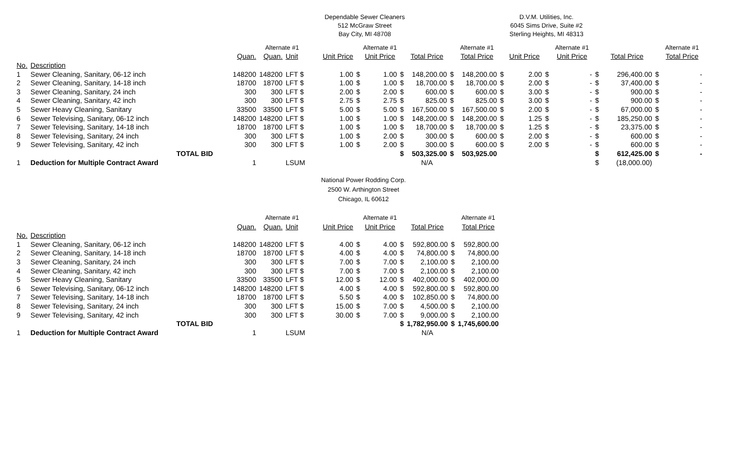Dependable Sewer Cleaners
512 McGraw Street
Bay City, MI 48708
D.V.M. Utilities, Inc.
6045 Sims Drive, Suite #2
Sterling Heights, MI 48313
| | | | | Alternate #1 | | | | Alternate #1 | | | | Alternate #1 | | | | Alternate #1 | | | | Alternate #1 |
| | | | Quan. | Quan. | Unit | Unit Price | | Unit Price | | Total Price | | Total Price | | Unit Price | | Unit Price | | Total Price | | Total Price |
| No. | Description | | | | | | | | | | | | | | | | | | | |
| 1 | Sewer Cleaning, Sanitary, 06-12 inch | | 148200 | 148200 | LFT $ | 1.00 | $ | 1.00 | $ | 148,200.00 | $ | 148,200.00 | $ | 2.00 | $ | - | $ | 296,400.00 | $ | - |
| 2 | Sewer Cleaning, Sanitary, 14-18 inch | | 18700 | 18700 | LFT $ | 1.00 | $ | 1.00 | $ | 18,700.00 | $ | 18,700.00 | $ | 2.00 | $ | - | $ | 37,400.00 | $ | - |
| 3 | Sewer Cleaning, Sanitary, 24 inch | | 300 | 300 | LFT $ | 2.00 | $ | 2.00 | $ | 600.00 | $ | 600.00 | $ | 3.00 | $ | - | $ | 900.00 | $ | - |
| 4 | Sewer Cleaning, Sanitary, 42 inch | | 300 | 300 | LFT $ | 2.75 | $ | 2.75 | $ | 825.00 | $ | 825.00 | $ | 3.00 | $ | - | $ | 900.00 | $ | - |
| 5 | Sewer Heavy Cleaning, Sanitary | | 33500 | 33500 | LFT $ | 5.00 | $ | 5.00 | $ | 167,500.00 | $ | 167,500.00 | $ | 2.00 | $ | - | $ | 67,000.00 | $ | - |
| 6 | Sewer Televising, Sanitary, 06-12 inch | | 148200 | 148200 | LFT $ | 1.00 | $ | 1.00 | $ | 148,200.00 | $ | 148,200.00 | $ | 1.25 | $ | - | $ | 185,250.00 | $ | - |
| 7 | Sewer Televising, Sanitary, 14-18 inch | | 18700 | 18700 | LFT $ | 1.00 | $ | 1.00 | $ | 18,700.00 | $ | 18,700.00 | $ | 1.25 | $ | - | $ | 23,375.00 | $ | - |
| 8 | Sewer Televising, Sanitary, 24 inch | | 300 | 300 | LFT $ | 1.00 | $ | 2.00 | $ | 300.00 | $ | 600.00 | $ | 2.00 | $ | - | $ | 600.00 | $ | - |
| 9 | Sewer Televising, Sanitary, 42 inch | | 300 | 300 | LFT $ | 1.00 | $ | 2.00 | $ | 300.00 | $ | 600.00 | $ | 2.00 | $ | - | $ | 600.00 | $ | - |
| | | TOTAL BID | | | | | | | $ | 503,325.00 | $ | 503,925.00 | | | | | $ | 612,425.00 | $ | - |
| 1 | Deduction for Multiple Contract Award | | 1 | | LSUM | | | | | N/A | | | | | | | $ | (18,000.00) | | |
National Power Rodding Corp.
2500 W. Arthington Street
Chicago, IL 60612
| | | | | Alternate #1 | | | | Alternate #1 | | | | Alternate #1 |
| | | | Quan. | Quan. | Unit | Unit Price | | Unit Price | | Total Price | | Total Price |
| No. | Description | | | | | | | | | | | |
| 1 | Sewer Cleaning, Sanitary, 06-12 inch | | 148200 | 148200 | LFT $ | 4.00 | $ | 4.00 | $ | 592,800.00 | $ | 592,800.00 |
| 2 | Sewer Cleaning, Sanitary, 14-18 inch | | 18700 | 18700 | LFT $ | 4.00 | $ | 4.00 | $ | 74,800.00 | $ | 74,800.00 |
| 3 | Sewer Cleaning, Sanitary, 24 inch | | 300 | 300 | LFT $ | 7.00 | $ | 7.00 | $ | 2,100.00 | $ | 2,100.00 |
| 4 | Sewer Cleaning, Sanitary, 42 inch | | 300 | 300 | LFT $ | 7.00 | $ | 7.00 | $ | 2,100.00 | $ | 2,100.00 |
| 5 | Sewer Heavy Cleaning, Sanitary | | 33500 | 33500 | LFT $ | 12.00 | $ | 12.00 | $ | 402,000.00 | $ | 402,000.00 |
| 6 | Sewer Televising, Sanitary, 06-12 inch | | 148200 | 148200 | LFT $ | 4.00 | $ | 4.00 | $ | 592,800.00 | $ | 592,800.00 |
| 7 | Sewer Televising, Sanitary, 14-18 inch | | 18700 | 18700 | LFT $ | 5.50 | $ | 4.00 | $ | 102,850.00 | $ | 74,800.00 |
| 8 | Sewer Televising, Sanitary, 24 inch | | 300 | 300 | LFT $ | 15.00 | $ | 7.00 | $ | 4,500.00 | $ | 2,100.00 |
| 9 | Sewer Televising, Sanitary, 42 inch | | 300 | 300 | LFT $ | 30.00 | $ | 7.00 | $ | 9,000.00 | $ | 2,100.00 |
| | | TOTAL BID | | | | | | | $ | 1,782,950.00 | $ | 1,745,600.00 |
| 1 | Deduction for Multiple Contract Award | | 1 | | LSUM | | | | | N/A | | |